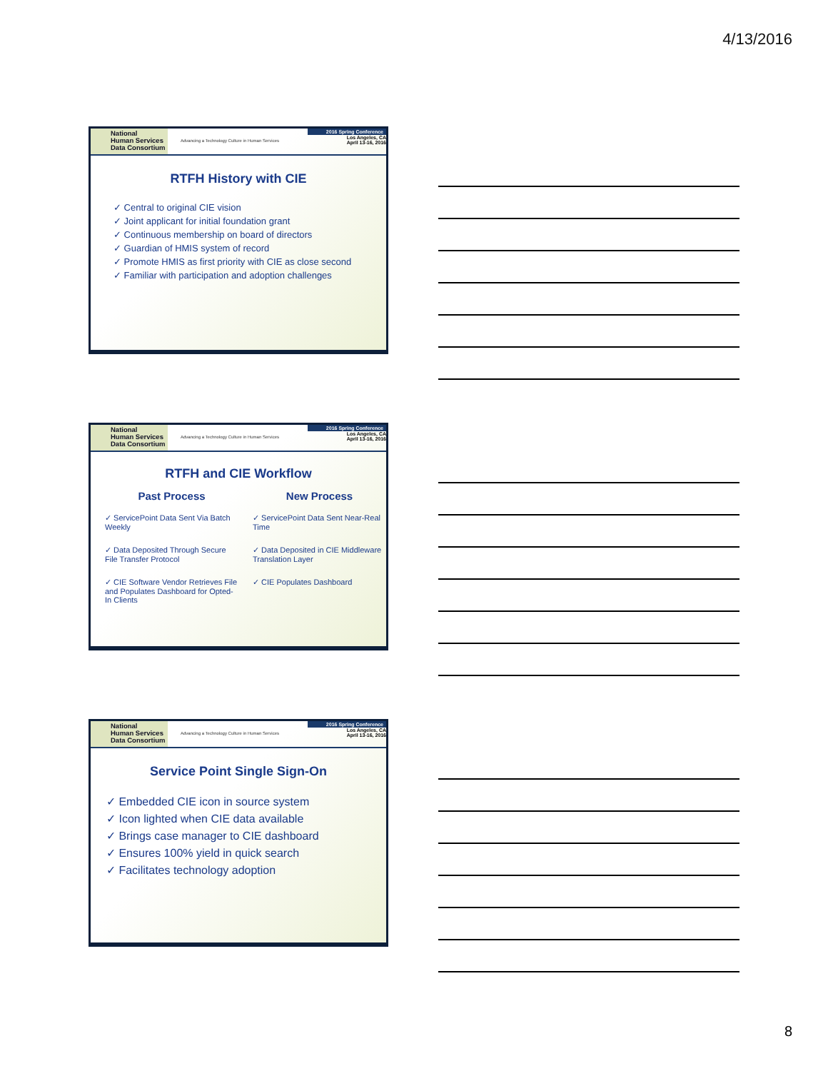4/13/2016
National
Human Services
Data Consortium
Advancing a Technology Culture in Human Services
2016 Spring Conference
Los Angeles, CA
April 13-16, 2016
RTFH History with CIE
✓ Central to original CIE vision
✓ Joint applicant for initial foundation grant
✓ Continuous membership on board of directors
✓ Guardian of HMIS system of record
✓ Promote HMIS as first priority with CIE as close second
✓ Familiar with participation and adoption challenges
National
Human Services
Data Consortium
Advancing a Technology Culture in Human Services
2016 Spring Conference
Los Angeles, CA
April 13-16, 2016
RTFH and CIE Workflow
Past Process
✓ ServicePoint Data Sent Via Batch Weekly
✓ Data Deposited Through Secure File Transfer Protocol
✓ CIE Software Vendor Retrieves File and Populates Dashboard for Opted-In Clients
New Process
✓ ServicePoint Data Sent Near-Real Time
✓ Data Deposited in CIE Middleware Translation Layer
✓ CIE Populates Dashboard
National
Human Services
Data Consortium
Advancing a Technology Culture in Human Services
2016 Spring Conference
Los Angeles, CA
April 13-16, 2016
Service Point Single Sign-On
✓ Embedded CIE icon in source system
✓ Icon lighted when CIE data available
✓ Brings case manager to CIE dashboard
✓ Ensures 100% yield in quick search
✓ Facilitates technology adoption
8